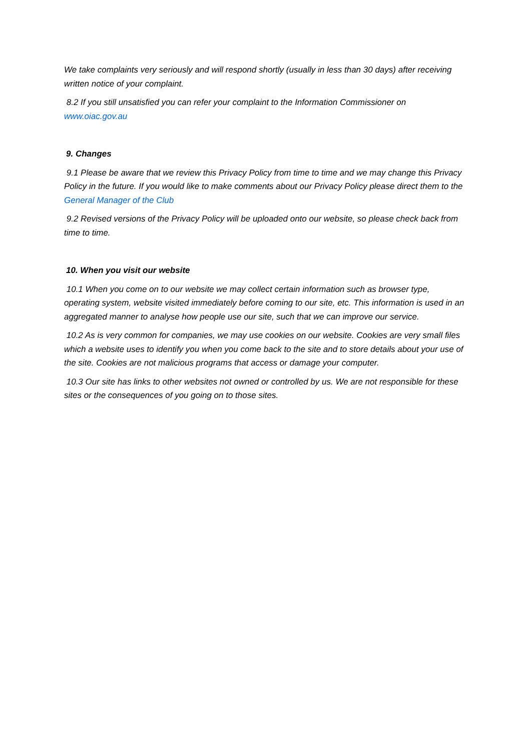We take complaints very seriously and will respond shortly (usually in less than 30 days) after receiving written notice of your complaint.
8.2 If you still unsatisfied you can refer your complaint to the Information Commissioner on www.oiac.gov.au
9. Changes
9.1 Please be aware that we review this Privacy Policy from time to time and we may change this Privacy Policy in the future. If you would like to make comments about our Privacy Policy please direct them to the General Manager of the Club
9.2 Revised versions of the Privacy Policy will be uploaded onto our website, so please check back from time to time.
10. When you visit our website
10.1 When you come on to our website we may collect certain information such as browser type, operating system, website visited immediately before coming to our site, etc. This information is used in an aggregated manner to analyse how people use our site, such that we can improve our service.
10.2 As is very common for companies, we may use cookies on our website. Cookies are very small files which a website uses to identify you when you come back to the site and to store details about your use of the site. Cookies are not malicious programs that access or damage your computer.
10.3 Our site has links to other websites not owned or controlled by us. We are not responsible for these sites or the consequences of you going on to those sites.